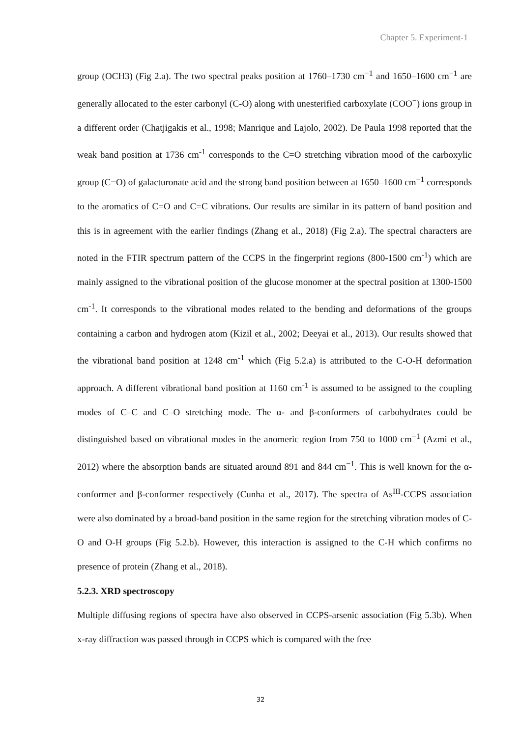Chapter 5. Experiment-1
group (OCH3) (Fig 2.a). The two spectral peaks position at 1760–1730 cm<sup>−1</sup> and 1650–1600 cm<sup>−1</sup> are generally allocated to the ester carbonyl (C-O) along with unesterified carboxylate (COO<sup>−</sup>) ions group in a different order (Chatjigakis et al., 1998; Manrique and Lajolo, 2002). De Paula 1998 reported that the weak band position at 1736 cm<sup>-1</sup> corresponds to the C=O stretching vibration mood of the carboxylic group (C=O) of galacturonate acid and the strong band position between at 1650–1600 cm<sup>−1</sup> corresponds to the aromatics of C=O and C=C vibrations. Our results are similar in its pattern of band position and this is in agreement with the earlier findings (Zhang et al., 2018) (Fig 2.a). The spectral characters are noted in the FTIR spectrum pattern of the CCPS in the fingerprint regions (800-1500 cm<sup>-1</sup>) which are mainly assigned to the vibrational position of the glucose monomer at the spectral position at 1300-1500 cm<sup>-1</sup>. It corresponds to the vibrational modes related to the bending and deformations of the groups containing a carbon and hydrogen atom (Kizil et al., 2002; Deeyai et al., 2013). Our results showed that the vibrational band position at 1248 cm<sup>-1</sup> which (Fig 5.2.a) is attributed to the C-O-H deformation approach. A different vibrational band position at 1160 cm<sup>-1</sup> is assumed to be assigned to the coupling modes of C–C and C–O stretching mode. The α- and β-conformers of carbohydrates could be distinguished based on vibrational modes in the anomeric region from 750 to 1000 cm<sup>−1</sup> (Azmi et al., 2012) where the absorption bands are situated around 891 and 844 cm<sup>−1</sup>. This is well known for the α-conformer and β-conformer respectively (Cunha et al., 2017). The spectra of As<sup>III</sup>-CCPS association were also dominated by a broad-band position in the same region for the stretching vibration modes of C-O and O-H groups (Fig 5.2.b). However, this interaction is assigned to the C-H which confirms no presence of protein (Zhang et al., 2018).
5.2.3. XRD spectroscopy
Multiple diffusing regions of spectra have also observed in CCPS-arsenic association (Fig 5.3b). When x-ray diffraction was passed through in CCPS which is compared with the free
32